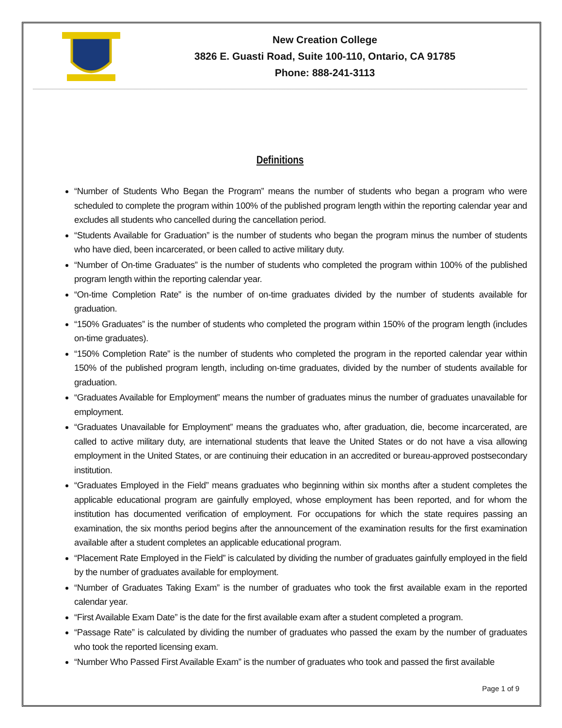New Creation College
3826 E. Guasti Road, Suite 100-110, Ontario, CA 91785
Phone: 888-241-3113
Definitions
“Number of Students Who Began the Program” means the number of students who began a program who were scheduled to complete the program within 100% of the published program length within the reporting calendar year and excludes all students who cancelled during the cancellation period.
“Students Available for Graduation” is the number of students who began the program minus the number of students who have died, been incarcerated, or been called to active military duty.
“Number of On-time Graduates” is the number of students who completed the program within 100% of the published program length within the reporting calendar year.
“On-time Completion Rate” is the number of on-time graduates divided by the number of students available for graduation.
“150% Graduates” is the number of students who completed the program within 150% of the program length (includes on-time graduates).
“150% Completion Rate” is the number of students who completed the program in the reported calendar year within 150% of the published program length, including on-time graduates, divided by the number of students available for graduation.
“Graduates Available for Employment” means the number of graduates minus the number of graduates unavailable for employment.
“Graduates Unavailable for Employment” means the graduates who, after graduation, die, become incarcerated, are called to active military duty, are international students that leave the United States or do not have a visa allowing employment in the United States, or are continuing their education in an accredited or bureau-approved postsecondary institution.
“Graduates Employed in the Field” means graduates who beginning within six months after a student completes the applicable educational program are gainfully employed, whose employment has been reported, and for whom the institution has documented verification of employment. For occupations for which the state requires passing an examination, the six months period begins after the announcement of the examination results for the first examination available after a student completes an applicable educational program.
“Placement Rate Employed in the Field” is calculated by dividing the number of graduates gainfully employed in the field by the number of graduates available for employment.
“Number of Graduates Taking Exam” is the number of graduates who took the first available exam in the reported calendar year.
“First Available Exam Date” is the date for the first available exam after a student completed a program.
“Passage Rate” is calculated by dividing the number of graduates who passed the exam by the number of graduates who took the reported licensing exam.
“Number Who Passed First Available Exam” is the number of graduates who took and passed the first available
Page 1 of 9